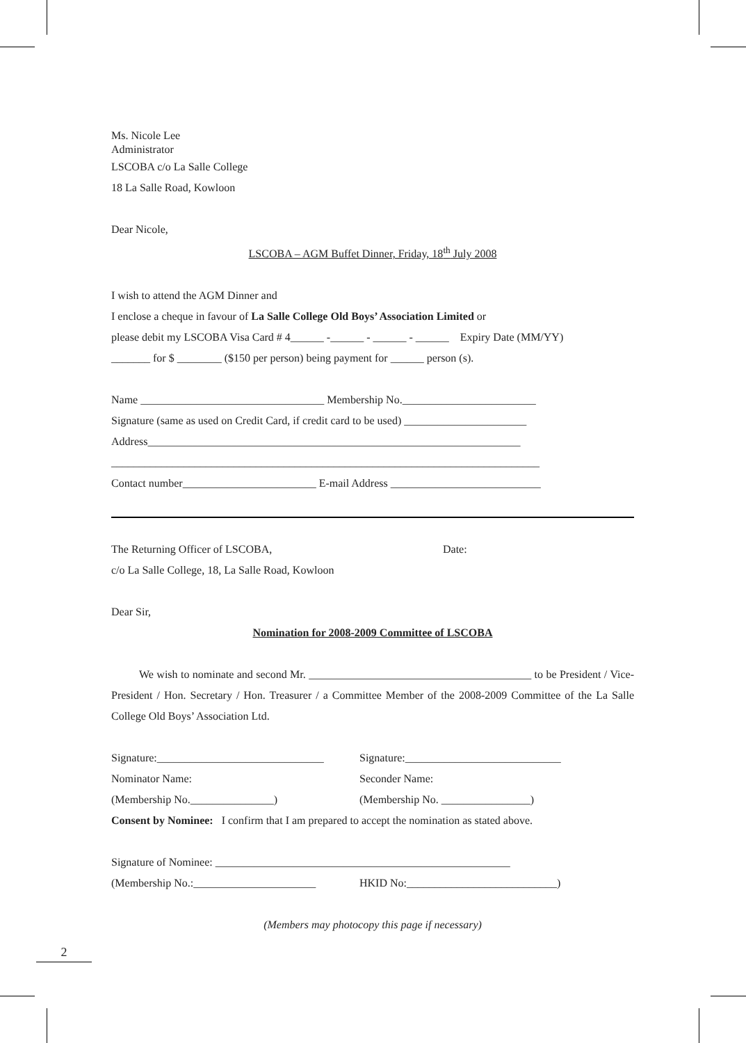Ms. Nicole Lee
Administrator
LSCOBA c/o La Salle College
18 La Salle Road, Kowloon
Dear Nicole,
LSCOBA – AGM Buffet Dinner, Friday, 18<sup>th</sup> July 2008
I wish to attend the AGM Dinner and
I enclose a cheque in favour of La Salle College Old Boys’ Association Limited or
please debit my LSCOBA Visa Card # 4______ -______ - ______ - ______ Expiry Date (MM/YY)
_______ for $ ________ ($150 per person) being payment for ______ person (s).
Name _________________________________ Membership No.________________________
Signature (same as used on Credit Card, if credit card to be used) ______________________
Address___________________________________________________________________
_____________________________________________________________________________
Contact number________________________ E-mail Address ___________________________
The Returning Officer of LSCOBA, Date:
c/o La Salle College, 18, La Salle Road, Kowloon
Dear Sir,
Nomination for 2008-2009 Committee of LSCOBA
We wish to nominate and second Mr. ________________________________________ to be President / Vice-President / Hon. Secretary / Hon. Treasurer / a Committee Member of the 2008-2009 Committee of the La Salle College Old Boys’ Association Ltd.
Signature:______________________________ Signature:____________________________
Nominator Name: Seconder Name:
(Membership No._______________) (Membership No. ________________)
Consent by Nominee: I confirm that I am prepared to accept the nomination as stated above.
Signature of Nominee: _____________________________________________________
(Membership No.:______________________ HKID No:___________________________)
(Members may photocopy this page if necessary)
2